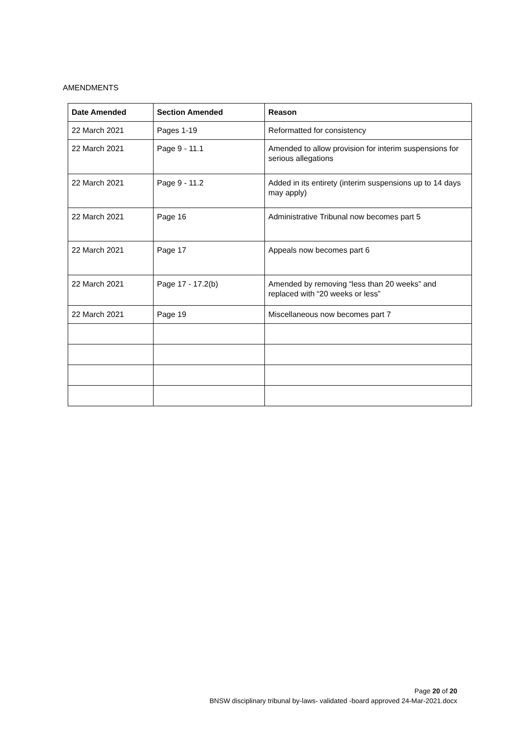AMENDMENTS
| Date Amended | Section Amended | Reason |
| --- | --- | --- |
| 22 March 2021 | Pages 1-19 | Reformatted for consistency |
| 22 March 2021 | Page 9 - 11.1 | Amended to allow provision for interim suspensions for serious allegations |
| 22 March 2021 | Page 9 - 11.2 | Added in its entirety (interim suspensions up to 14 days may apply) |
| 22 March 2021 | Page 16 | Administrative Tribunal now becomes part 5 |
| 22 March 2021 | Page 17 | Appeals now becomes part 6 |
| 22 March 2021 | Page 17 - 17.2(b) | Amended by removing “less than 20 weeks” and replaced with “20 weeks or less” |
| 22 March 2021 | Page 19 | Miscellaneous now becomes part 7 |
Page 20 of 20
BNSW disciplinary tribunal by-laws- validated -board approved 24-Mar-2021.docx